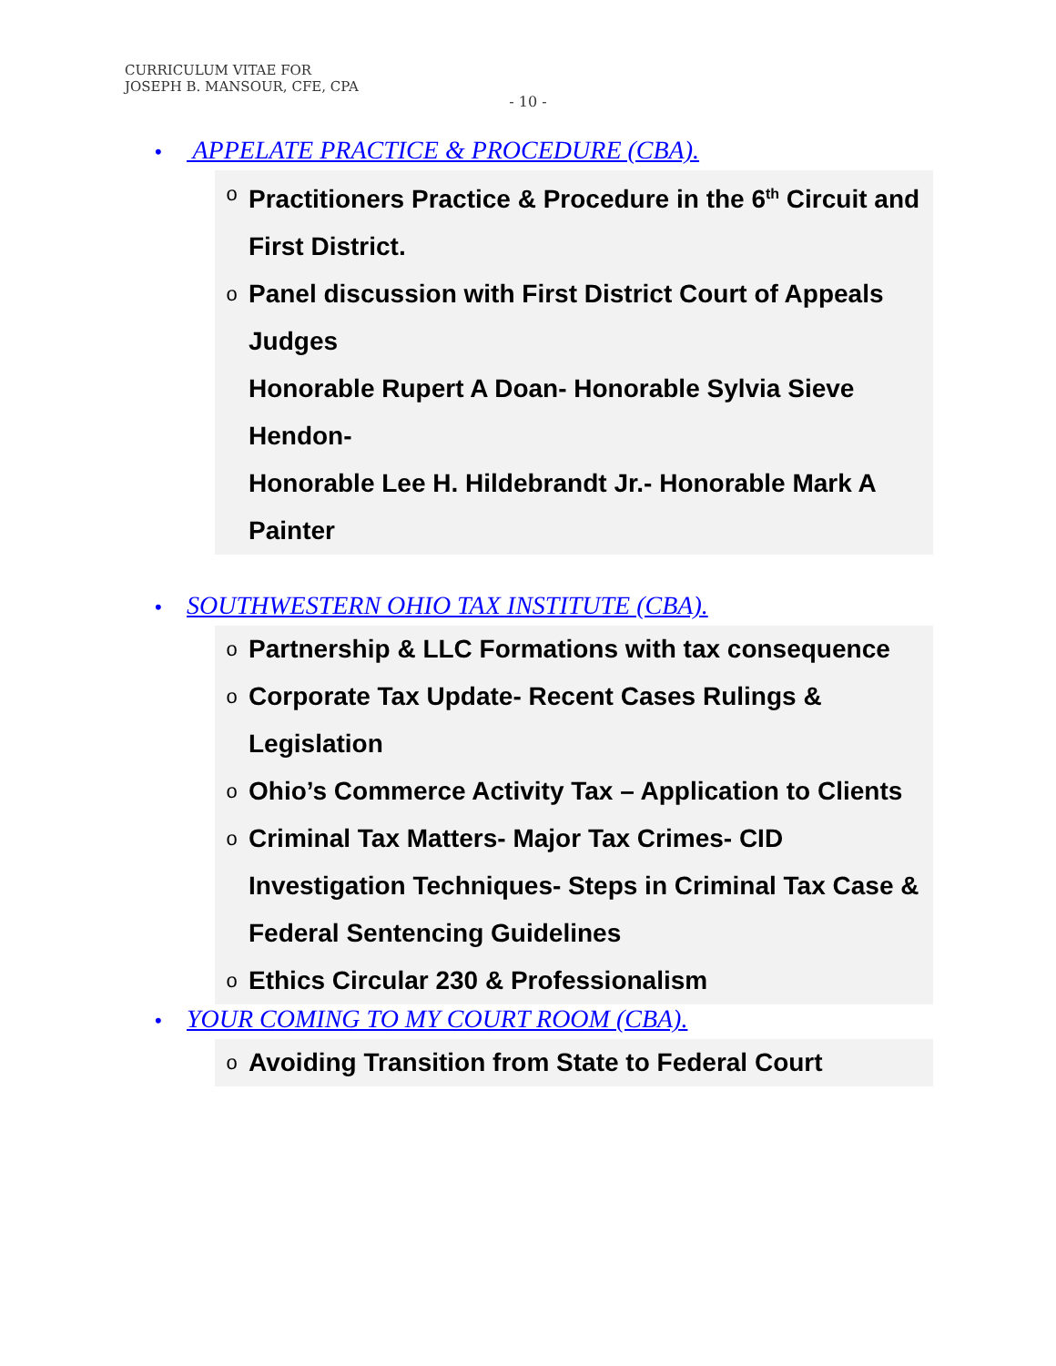CURRICULUM VITAE FOR
JOSEPH B. MANSOUR, CFE, CPA
- 10 -
• APPELATE PRACTICE & PROCEDURE (CBA).
o Practitioners Practice & Procedure in the 6<sup>th</sup> Circuit and First District.
o Panel discussion with First District Court of Appeals Judges
Honorable Rupert A Doan- Honorable Sylvia Sieve Hendon-
Honorable Lee H. Hildebrandt Jr.- Honorable Mark A Painter
• SOUTHWESTERN OHIO TAX INSTITUTE (CBA).
o Partnership & LLC Formations with tax consequence
o Corporate Tax Update- Recent Cases Rulings & Legislation
o Ohio’s Commerce Activity Tax – Application to Clients
o Criminal Tax Matters- Major Tax Crimes- CID Investigation Techniques- Steps in Criminal Tax Case & Federal Sentencing Guidelines
o Ethics Circular 230 & Professionalism
• YOUR COMING TO MY COURT ROOM (CBA).
o Avoiding Transition from State to Federal Court